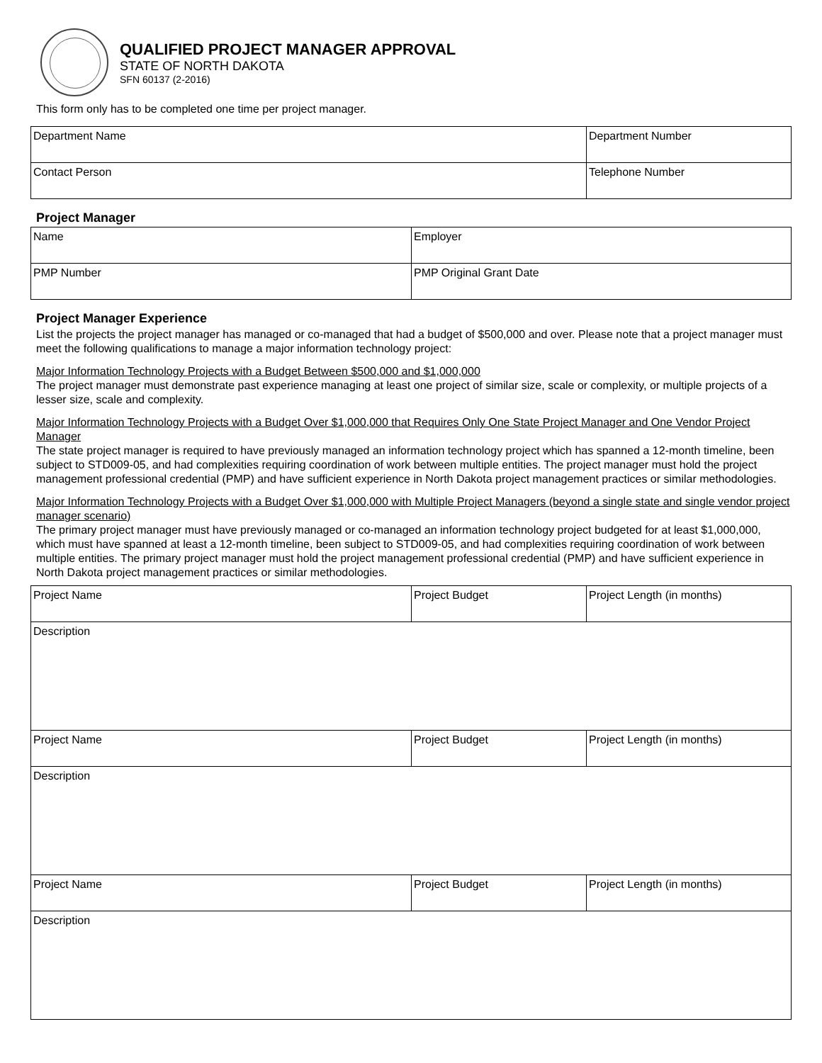QUALIFIED PROJECT MANAGER APPROVAL
STATE OF NORTH DAKOTA
SFN 60137 (2-2016)
This form only has to be completed one time per project manager.
| Department Name | Department Number |
| Contact Person | Telephone Number |
Project Manager
| Name | Employer |
| PMP Number | PMP Original Grant Date |
Project Manager Experience
List the projects the project manager has managed or co-managed that had a budget of $500,000 and over. Please note that a project manager must meet the following qualifications to manage a major information technology project:
Major Information Technology Projects with a Budget Between $500,000 and $1,000,000
The project manager must demonstrate past experience managing at least one project of similar size, scale or complexity, or multiple projects of a lesser size, scale and complexity.
Major Information Technology Projects with a Budget Over $1,000,000 that Requires Only One State Project Manager and One Vendor Project Manager
The state project manager is required to have previously managed an information technology project which has spanned a 12-month timeline, been subject to STD009-05, and had complexities requiring coordination of work between multiple entities. The project manager must hold the project management professional credential (PMP) and have sufficient experience in North Dakota project management practices or similar methodologies.
Major Information Technology Projects with a Budget Over $1,000,000 with Multiple Project Managers (beyond a single state and single vendor project manager scenario)
The primary project manager must have previously managed or co-managed an information technology project budgeted for at least $1,000,000, which must have spanned at least a 12-month timeline, been subject to STD009-05, and had complexities requiring coordination of work between multiple entities. The primary project manager must hold the project management professional credential (PMP) and have sufficient experience in North Dakota project management practices or similar methodologies.
| Project Name | Project Budget | Project Length (in months) |
| Description | | |
| Project Name | Project Budget | Project Length (in months) |
| Description | | |
| Project Name | Project Budget | Project Length (in months) |
| Description | | |